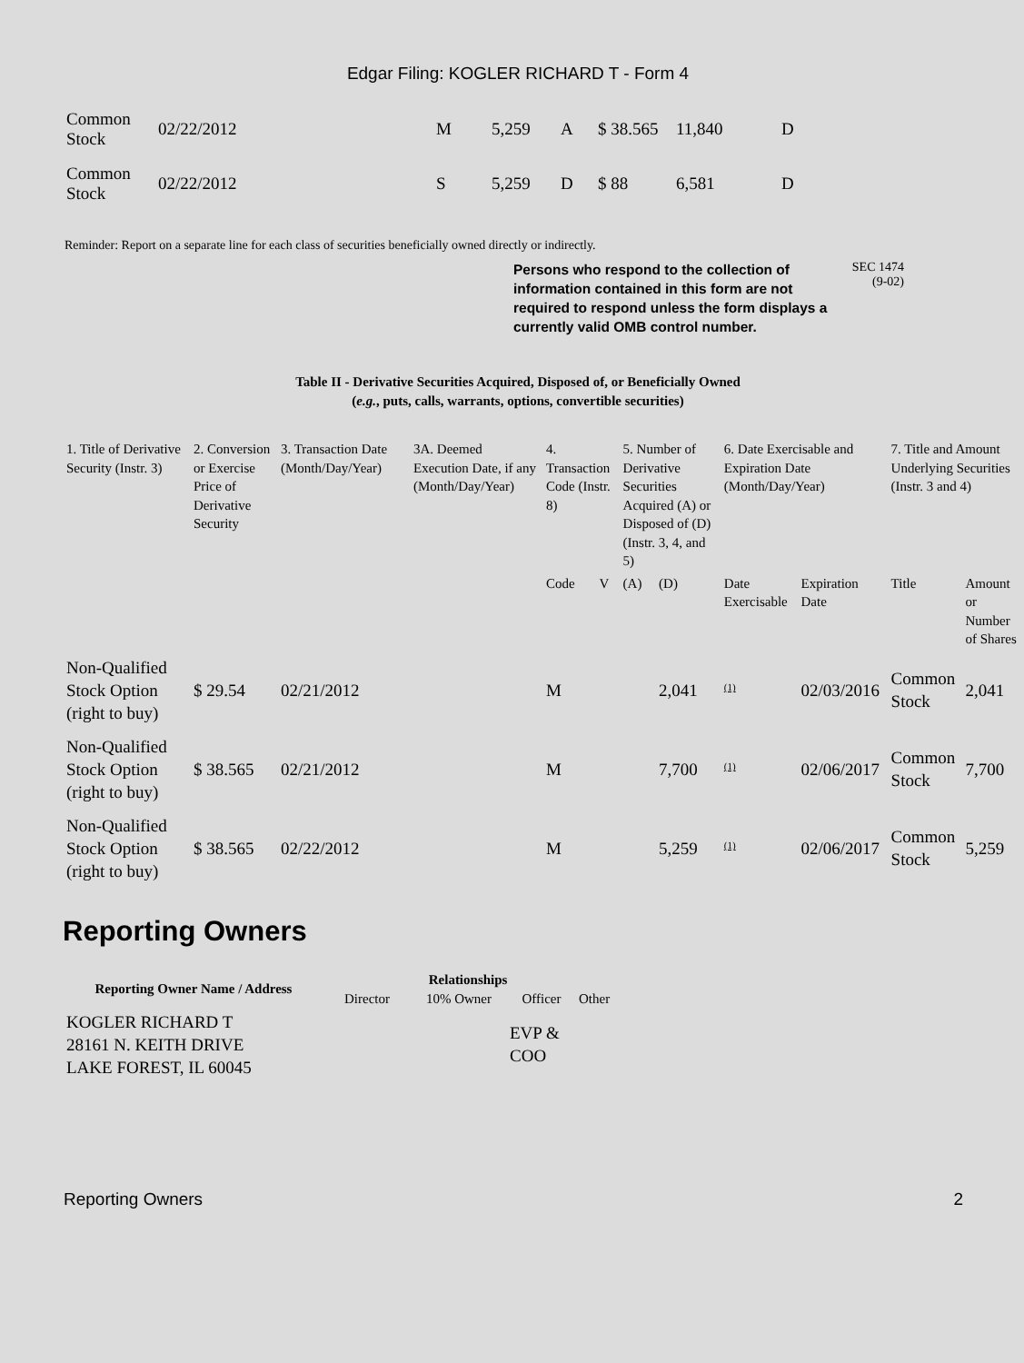Edgar Filing: KOGLER RICHARD T - Form 4
| Common Stock | 02/22/2012 | M | 5,259 | A | $ 38.565 | 11,840 | D |
| Common Stock | 02/22/2012 | S | 5,259 | D | $ 88 | 6,581 | D |
Reminder: Report on a separate line for each class of securities beneficially owned directly or indirectly.
Persons who respond to the collection of information contained in this form are not required to respond unless the form displays a currently valid OMB control number.
SEC 1474
(9-02)
Table II - Derivative Securities Acquired, Disposed of, or Beneficially Owned
(e.g., puts, calls, warrants, options, convertible securities)
| 1. Title of Derivative Security (Instr. 3) | 2. Conversion or Exercise Price of Derivative Security | 3. Transaction Date (Month/Day/Year) | 3A. Deemed Execution Date, if any (Month/Day/Year) | 4. Transaction Code (Instr. 8) | | 5. Number of Derivative Securities Acquired (A) or Disposed of (D) (Instr. 3, 4, and 5) | | 6. Date Exercisable and Expiration Date (Month/Day/Year) | | 7. Title and Amount Underlying Securities (Instr. 3 and 4) | |
| --- | --- | --- | --- | --- | --- | --- | --- | --- | --- | --- | --- |
| | | | | Code | V | (A) | (D) | Date Exercisable | Expiration Date | Title | Amount or Number of Shares |
| Non-Qualified Stock Option (right to buy) | $ 29.54 | 02/21/2012 | | M | | | 2,041 | <sup>(1)</sup> | 02/03/2016 | Common Stock | 2,041 |
| Non-Qualified Stock Option (right to buy) | $ 38.565 | 02/21/2012 | | M | | | 7,700 | <sup>(1)</sup> | 02/06/2017 | Common Stock | 7,700 |
| Non-Qualified Stock Option (right to buy) | $ 38.565 | 02/22/2012 | | M | | | 5,259 | <sup>(1)</sup> | 02/06/2017 | Common Stock | 5,259 |
Reporting Owners
| Reporting Owner Name / Address | Relationships | | | |
| --- | --- | --- | --- | --- |
| | Director | 10% Owner | Officer | Other |
| KOGLER RICHARD T 28161 N. KEITH DRIVE LAKE FOREST, IL 60045 | | | EVP & COO | |
Reporting Owners 2